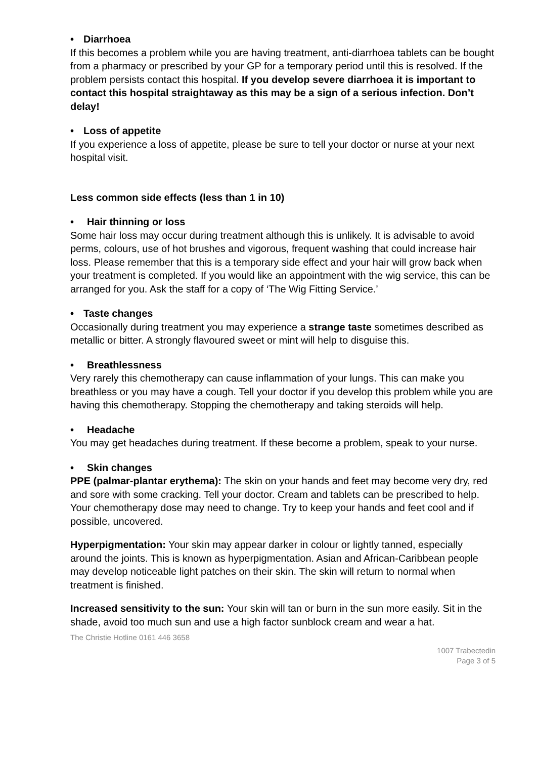• Diarrhoea
If this becomes a problem while you are having treatment, anti-diarrhoea tablets can be bought from a pharmacy or prescribed by your GP for a temporary period until this is resolved. If the problem persists contact this hospital. If you develop severe diarrhoea it is important to contact this hospital straightaway as this may be a sign of a serious infection. Don’t delay!
• Loss of appetite
If you experience a loss of appetite, please be sure to tell your doctor or nurse at your next hospital visit.
Less common side effects (less than 1 in 10)
• Hair thinning or loss
Some hair loss may occur during treatment although this is unlikely. It is advisable to avoid perms, colours, use of hot brushes and vigorous, frequent washing that could increase hair loss. Please remember that this is a temporary side effect and your hair will grow back when your treatment is completed. If you would like an appointment with the wig service, this can be arranged for you. Ask the staff for a copy of ‘The Wig Fitting Service.’
• Taste changes
Occasionally during treatment you may experience a strange taste sometimes described as metallic or bitter. A strongly flavoured sweet or mint will help to disguise this.
• Breathlessness
Very rarely this chemotherapy can cause inflammation of your lungs. This can make you breathless or you may have a cough. Tell your doctor if you develop this problem while you are having this chemotherapy. Stopping the chemotherapy and taking steroids will help.
• Headache
You may get headaches during treatment. If these become a problem, speak to your nurse.
• Skin changes
PPE (palmar-plantar erythema): The skin on your hands and feet may become very dry, red and sore with some cracking. Tell your doctor. Cream and tablets can be prescribed to help. Your chemotherapy dose may need to change. Try to keep your hands and feet cool and if possible, uncovered.
Hyperpigmentation: Your skin may appear darker in colour or lightly tanned, especially around the joints. This is known as hyperpigmentation. Asian and African-Caribbean people may develop noticeable light patches on their skin. The skin will return to normal when treatment is finished.
Increased sensitivity to the sun: Your skin will tan or burn in the sun more easily. Sit in the shade, avoid too much sun and use a high factor sunblock cream and wear a hat.
The Christie Hotline 0161 446 3658
1007 Trabectedin
Page 3 of 5